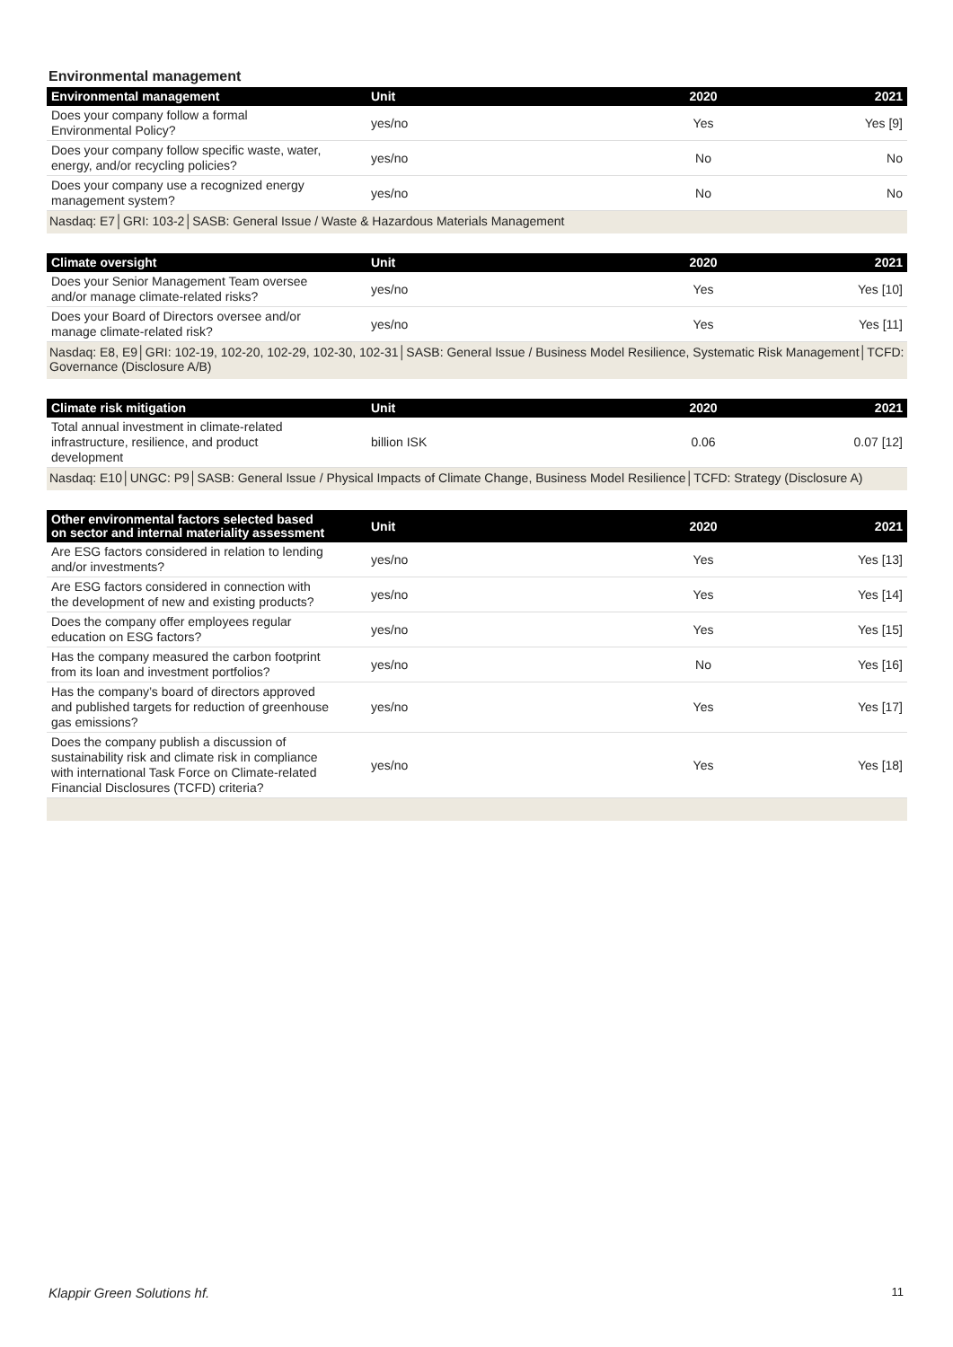Environmental management
| Environmental management | Unit | 2020 | 2021 |
| --- | --- | --- | --- |
| Does your company follow a formal Environmental Policy? | yes/no | Yes | Yes [9] |
| Does your company follow specific waste, water, energy, and/or recycling policies? | yes/no | No | No |
| Does your company use a recognized energy management system? | yes/no | No | No |
| Nasdaq: E7│GRI: 103-2│SASB: General Issue / Waste & Hazardous Materials Management | | | |
| Climate oversight | Unit | 2020 | 2021 |
| --- | --- | --- | --- |
| Does your Senior Management Team oversee and/or manage climate-related risks? | yes/no | Yes | Yes [10] |
| Does your Board of Directors oversee and/or manage climate-related risk? | yes/no | Yes | Yes [11] |
| Nasdaq: E8, E9│GRI: 102-19, 102-20, 102-29, 102-30, 102-31│SASB: General Issue / Business Model Resilience, Systematic Risk Management│TCFD: Governance (Disclosure A/B) | | | |
| Climate risk mitigation | Unit | 2020 | 2021 |
| --- | --- | --- | --- |
| Total annual investment in climate-related infrastructure, resilience, and product development | billion ISK | 0.06 | 0.07 [12] |
| Nasdaq: E10│UNGC: P9│SASB: General Issue / Physical Impacts of Climate Change, Business Model Resilience│TCFD: Strategy (Disclosure A) | | | |
| Other environmental factors selected based on sector and internal materiality assessment | Unit | 2020 | 2021 |
| --- | --- | --- | --- |
| Are ESG factors considered in relation to lending and/or investments? | yes/no | Yes | Yes [13] |
| Are ESG factors considered in connection with the development of new and existing products? | yes/no | Yes | Yes [14] |
| Does the company offer employees regular education on ESG factors? | yes/no | Yes | Yes [15] |
| Has the company measured the carbon footprint from its loan and investment portfolios? | yes/no | No | Yes [16] |
| Has the company’s board of directors approved and published targets for reduction of greenhouse gas emissions? | yes/no | Yes | Yes [17] |
| Does the company publish a discussion of sustainability risk and climate risk in compliance with international Task Force on Climate-related Financial Disclosures (TCFD) criteria? | yes/no | Yes | Yes [18] |
Klappir Green Solutions hf. 11